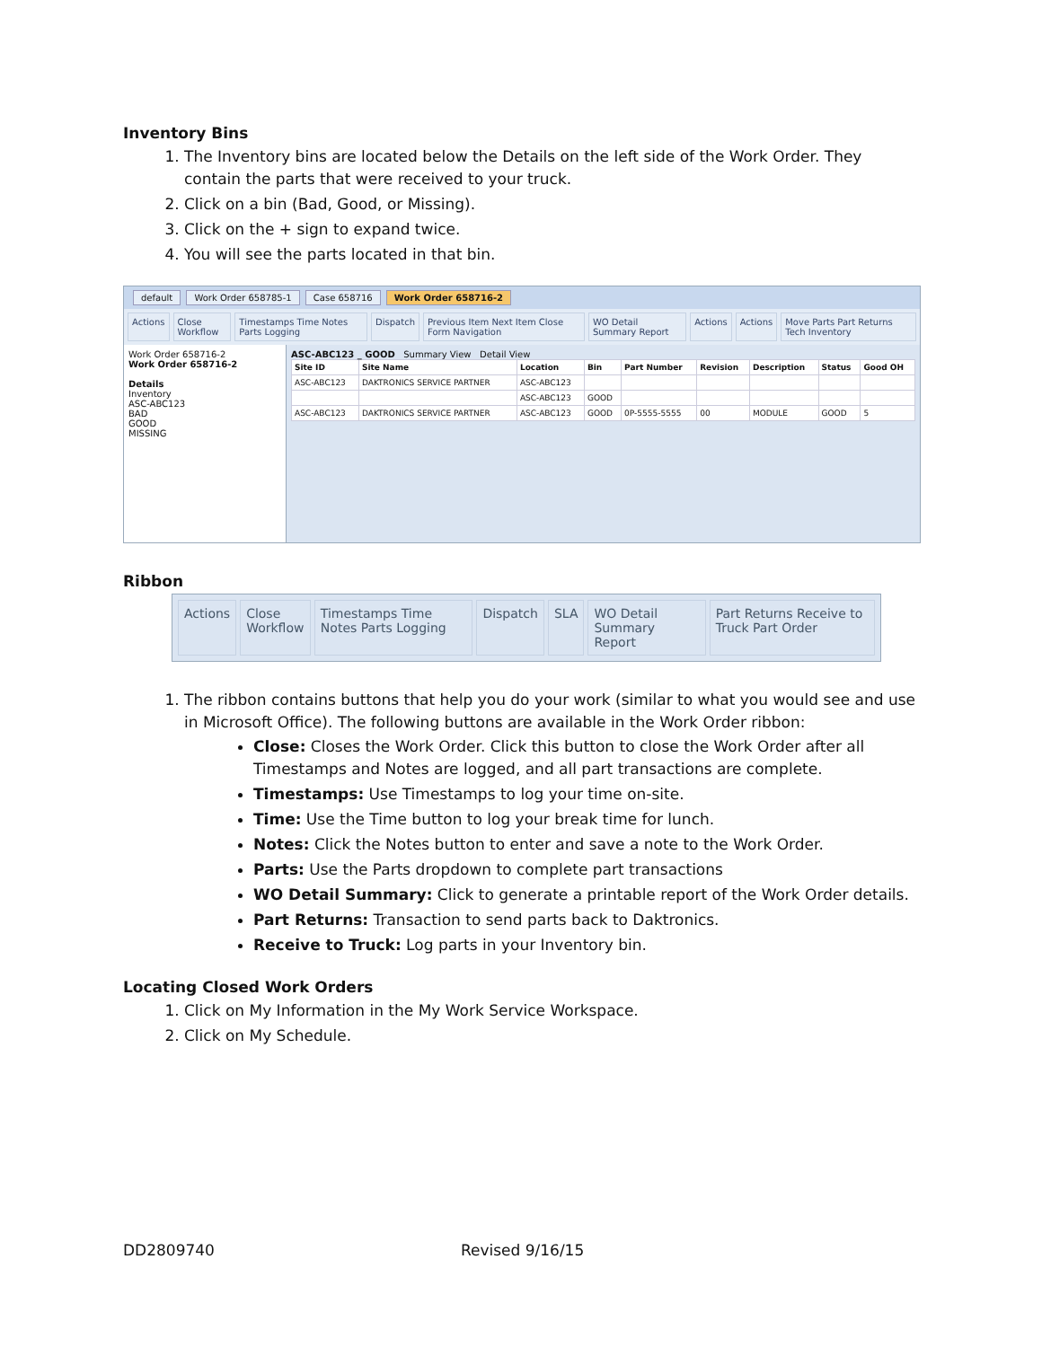Inventory Bins
1. The Inventory bins are located below the Details on the left side of the Work Order. They contain the parts that were received to your truck.
2. Click on a bin (Bad, Good, or Missing).
3. Click on the + sign to expand twice.
4. You will see the parts located in that bin.
default Work Order 658785-1 Case 658716 Work Order 658716-2
Actions Close Workflow Timestamps Time Notes Parts Logging
Dispatch Previous Item Next Item Close Form Navigation
WO Detail Summary Report Actions Actions Move Parts Part Returns Tech Inventory
Work Order 658716-2
Work Order 658716-2
Details
Inventory
ASC-ABC123
BAD
GOOD
MISSING
ASC-ABC123 _ GOOD Summary View Detail View
| Site ID | Site Name | Location | Bin | Part Number | Revision | Description | Status | Good OH |
| --- | --- | --- | --- | --- | --- | --- | --- | --- |
| ASC-ABC123 | DAKTRONICS SERVICE PARTNER | ASC-ABC123 | | | | | | |
| | | ASC-ABC123 | GOOD | | | | | |
| ASC-ABC123 | DAKTRONICS SERVICE PARTNER | ASC-ABC123 | GOOD | 0P-5555-5555 | 00 | MODULE | GOOD | 5 |
Ribbon
Actions Close Workflow Timestamps Time Notes Parts Logging
Dispatch SLA WO Detail Summary Report Part Returns Receive to Truck Part Order
1. The ribbon contains buttons that help you do your work (similar to what you would see and use in Microsoft Office). The following buttons are available in the Work Order ribbon:
Close: Closes the Work Order. Click this button to close the Work Order after all Timestamps and Notes are logged, and all part transactions are complete.
Timestamps: Use Timestamps to log your time on-site.
Time: Use the Time button to log your break time for lunch.
Notes: Click the Notes button to enter and save a note to the Work Order.
Parts: Use the Parts dropdown to complete part transactions
WO Detail Summary: Click to generate a printable report of the Work Order details.
Part Returns: Transaction to send parts back to Daktronics.
Receive to Truck: Log parts in your Inventory bin.
Locating Closed Work Orders
1. Click on My Information in the My Work Service Workspace.
2. Click on My Schedule.
DD2809740 Revised 9/16/15